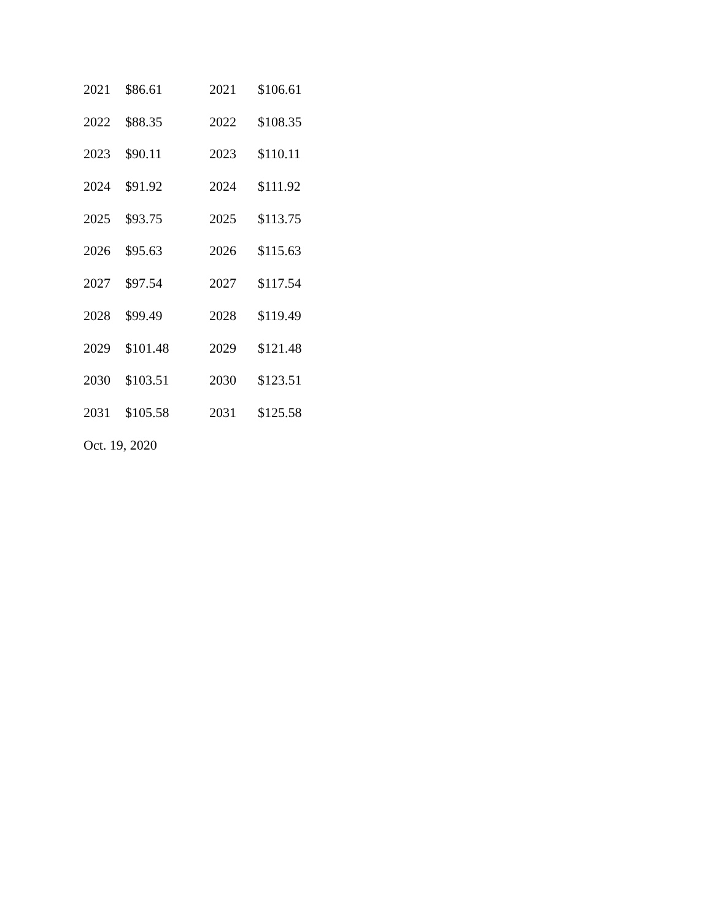| 2021 | $86.61 | 2021 | $106.61 |
| 2022 | $88.35 | 2022 | $108.35 |
| 2023 | $90.11 | 2023 | $110.11 |
| 2024 | $91.92 | 2024 | $111.92 |
| 2025 | $93.75 | 2025 | $113.75 |
| 2026 | $95.63 | 2026 | $115.63 |
| 2027 | $97.54 | 2027 | $117.54 |
| 2028 | $99.49 | 2028 | $119.49 |
| 2029 | $101.48 | 2029 | $121.48 |
| 2030 | $103.51 | 2030 | $123.51 |
| 2031 | $105.58 | 2031 | $125.58 |
Oct. 19, 2020